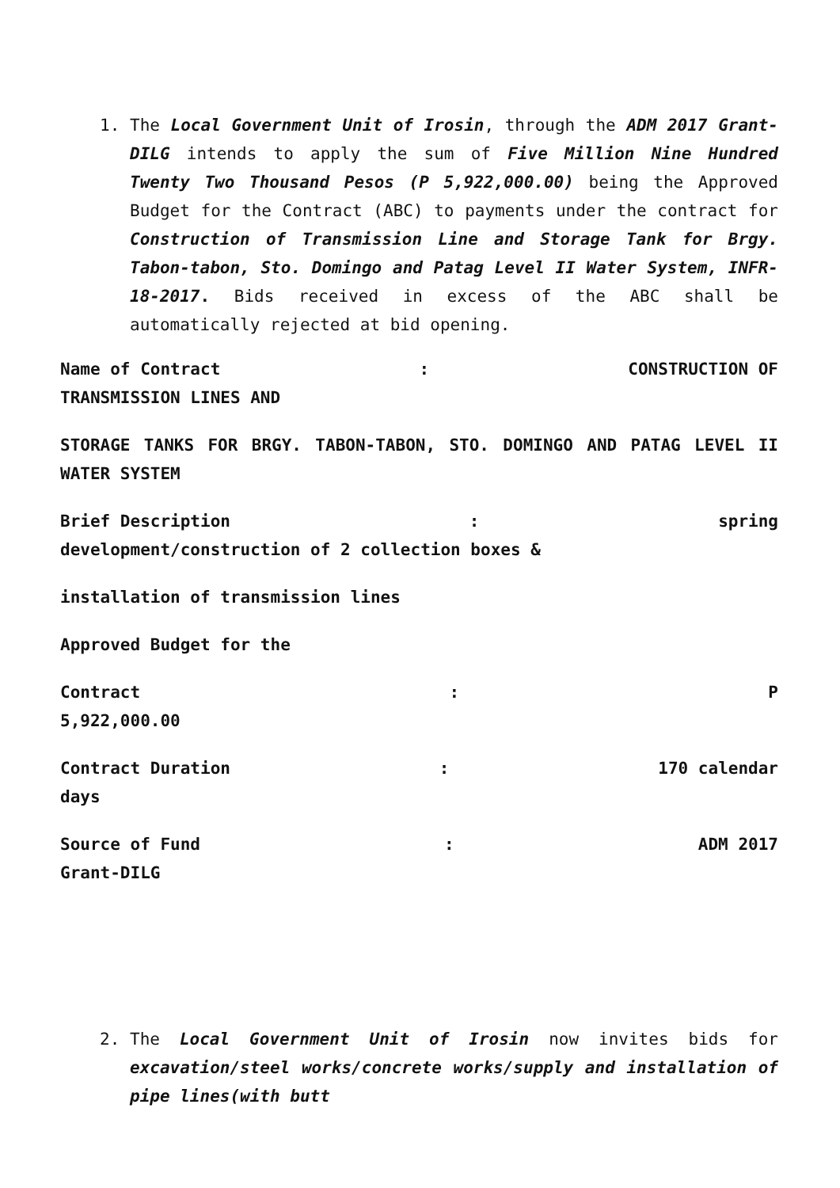1. The Local Government Unit of Irosin, through the ADM 2017 Grant-DILG intends to apply the sum of Five Million Nine Hundred Twenty Two Thousand Pesos (P 5,922,000.00) being the Approved Budget for the Contract (ABC) to payments under the contract for Construction of Transmission Line and Storage Tank for Brgy. Tabon-tabon, Sto. Domingo and Patag Level II Water System, INFR-18-2017. Bids received in excess of the ABC shall be automatically rejected at bid opening.
Name of Contract: CONSTRUCTION OF
TRANSMISSION LINES AND
STORAGE TANKS FOR BRGY. TABON-TABON, STO. DOMINGO AND PATAG LEVEL II WATER SYSTEM
Brief Description: spring
development/construction of 2 collection boxes &
installation of transmission lines
Approved Budget for the
Contract: P
5,922,000.00
Contract Duration: 170 calendar
days
Source of Fund: ADM 2017
Grant-DILG
2. The Local Government Unit of Irosin now invites bids for excavation/steel works/concrete works/supply and installation of pipe lines(with butt